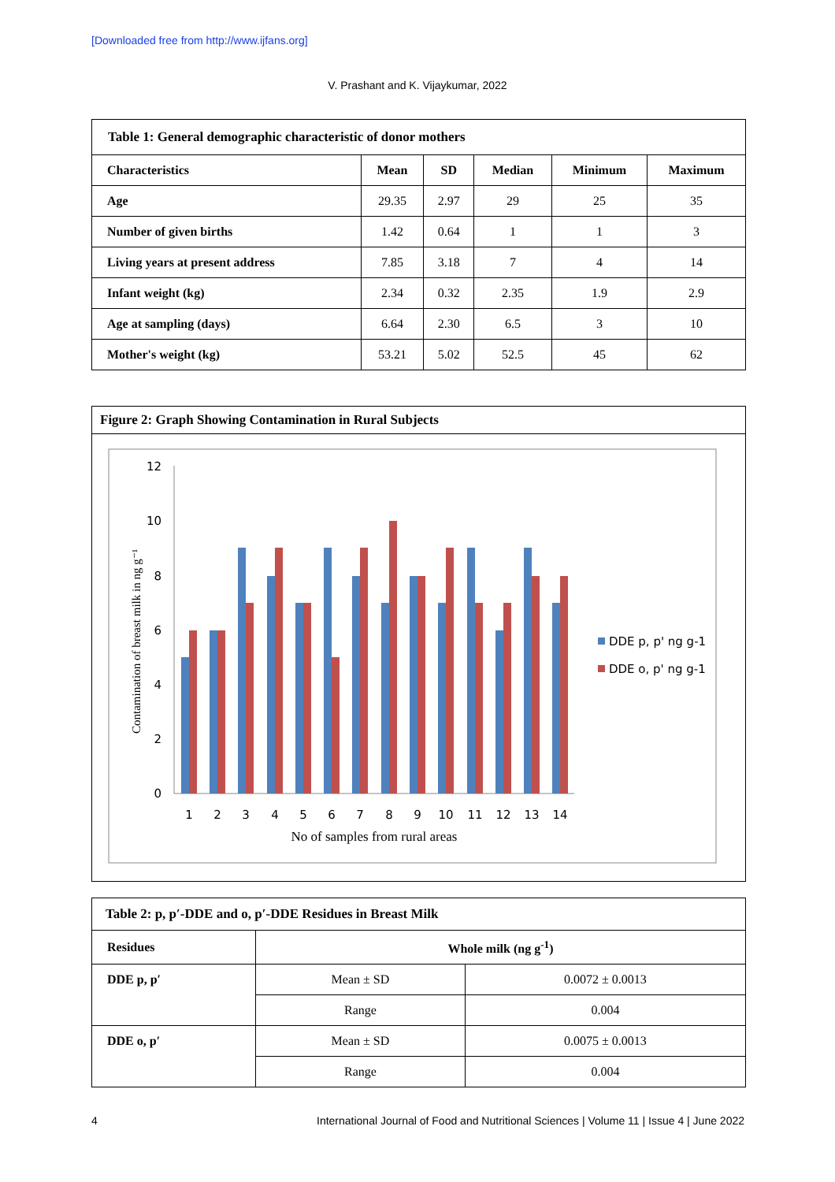[Downloaded free from http://www.ijfans.org]
V. Prashant and K. Vijaykumar, 2022
Table 1: General demographic characteristic of donor mothers
| Characteristics | Mean | SD | Median | Minimum | Maximum |
| --- | --- | --- | --- | --- | --- |
| Age | 29.35 | 2.97 | 29 | 25 | 35 |
| Number of given births | 1.42 | 0.64 | 1 | 1 | 3 |
| Living years at present address | 7.85 | 3.18 | 7 | 4 | 14 |
| Infant weight (kg) | 2.34 | 0.32 | 2.35 | 1.9 | 2.9 |
| Age at sampling (days) | 6.64 | 2.30 | 6.5 | 3 | 10 |
| Mother's weight (kg) | 53.21 | 5.02 | 52.5 | 45 | 62 |
Figure 2: Graph Showing Contamination in Rural Subjects
12
10
8
6
4
2
0
Contamination of breast milk in ng g⁻¹
1
2
3
4
5
6
7
8
9
10
11
12
13
14
No of samples from rural areas
DDE p, p' ng g-1
DDE o, p' ng g-1
Table 2: p, p′-DDE and o, p′-DDE Residues in Breast Milk
| Residues | Whole milk (ng g<sup>-1</sup>) | |
| --- | --- | --- |
| DDE p, p′ | Mean ± SD | 0.0072 ± 0.0013 |
| | Range | 0.004 |
| DDE o, p′ | Mean ± SD | 0.0075 ± 0.0013 |
| | Range | 0.004 |
4
International Journal of Food and Nutritional Sciences | Volume 11 | Issue 4 | June 2022